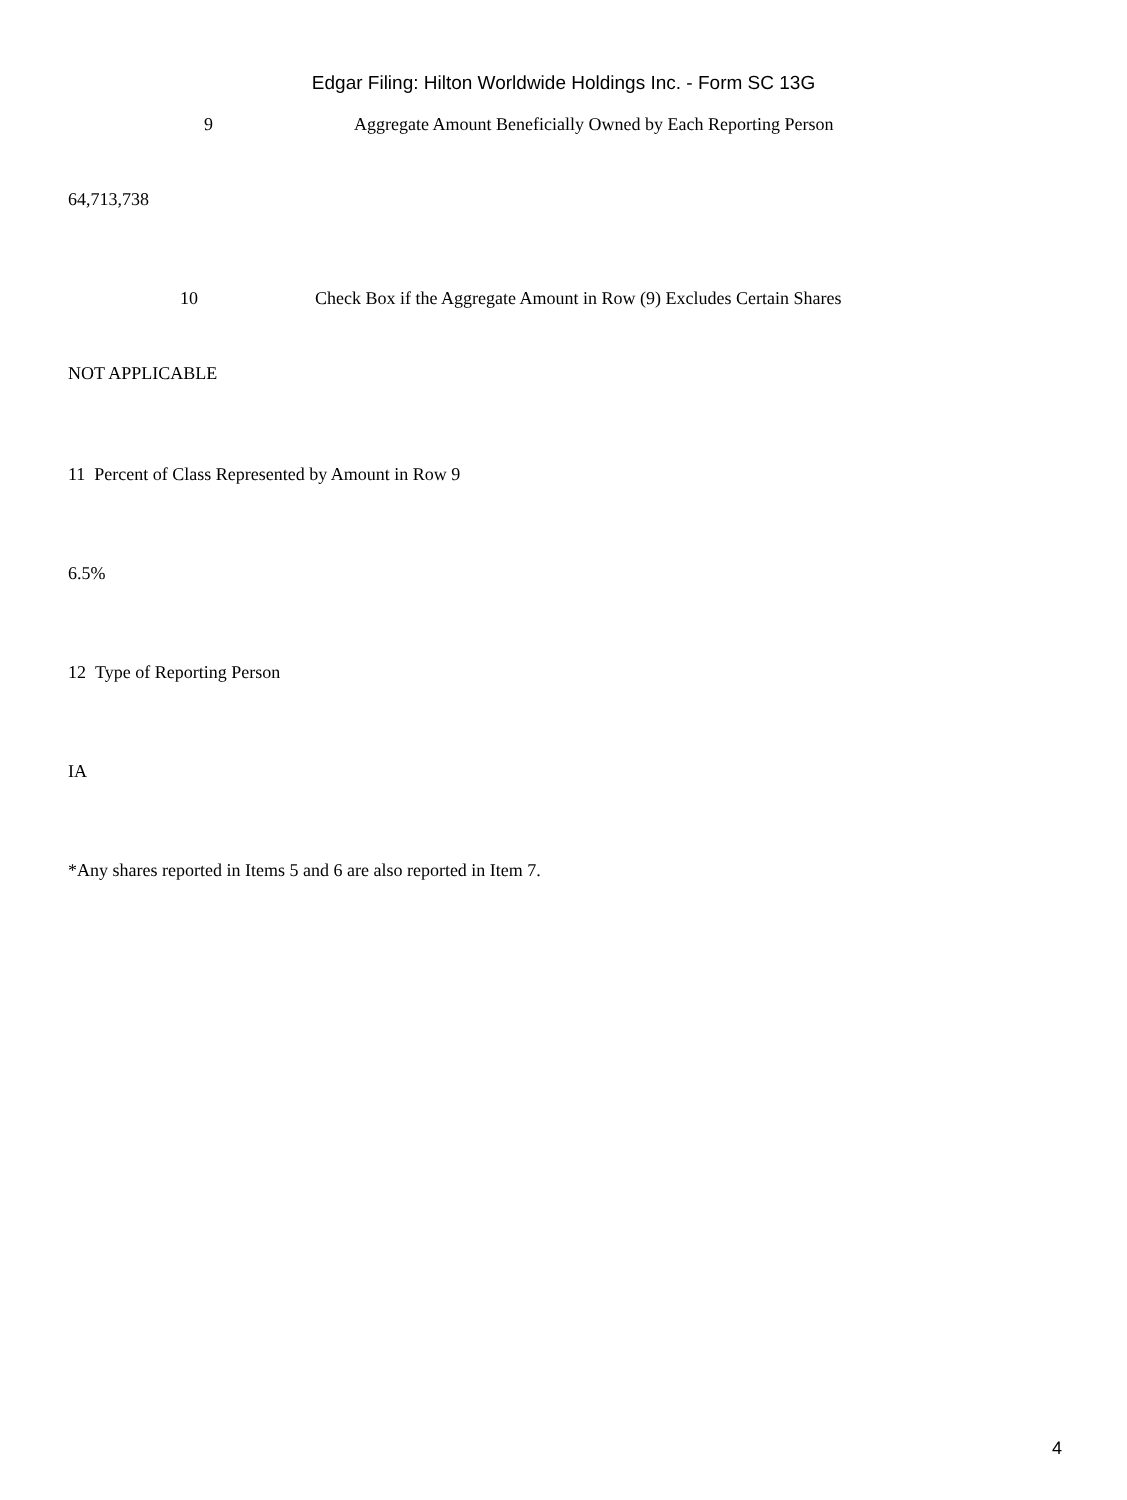Edgar Filing: Hilton Worldwide Holdings Inc. - Form SC 13G
9 Aggregate Amount Beneficially Owned by Each Reporting Person
64,713,738
10 Check Box if the Aggregate Amount in Row (9) Excludes Certain Shares
NOT APPLICABLE
11 Percent of Class Represented by Amount in Row 9
6.5%
12 Type of Reporting Person
IA
*Any shares reported in Items 5 and 6 are also reported in Item 7.
4